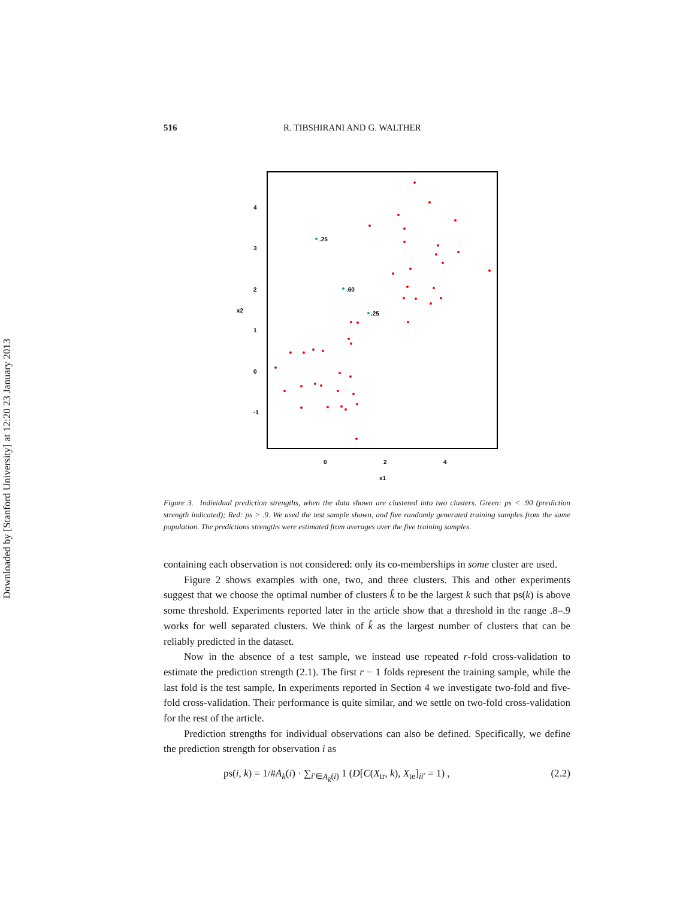Downloaded by [Stanford University] at 12:20 23 January 2013
516 R. TIBSHIRANI AND G. WALTHER
0
2
4
x1
-1
0
1
2
3
4
x2
.25
.60
.25
Figure 3. Individual prediction strengths, when the data shown are clustered into two clusters. Green: ps < .90 (prediction strength indicated); Red: ps > .9. We used the test sample shown, and five randomly generated training samples from the same population. The predictions strengths were estimated from averages over the five training samples.
containing each observation is not considered: only its co-memberships in some cluster are used.
Figure 2 shows examples with one, two, and three clusters. This and other experiments suggest that we choose the optimal number of clusters k̂ to be the largest k such that ps(k) is above some threshold. Experiments reported later in the article show that a threshold in the range .8–.9 works for well separated clusters. We think of k̂ as the largest number of clusters that can be reliably predicted in the dataset.
Now in the absence of a test sample, we instead use repeated r-fold cross-validation to estimate the prediction strength (2.1). The first r − 1 folds represent the training sample, while the last fold is the test sample. In experiments reported in Section 4 we investigate two-fold and five-fold cross-validation. Their performance is quite similar, and we settle on two-fold cross-validation for the rest of the article.
Prediction strengths for individual observations can also be defined. Specifically, we define the prediction strength for observation i as
ps(i, k) = 1/#A<sub>k</sub>(i) · ∑<sub>i′∈A<sub>k</sub>(i)</sub> 1 (D[C(X<sub>tr</sub>, k), X<sub>te</sub>]<sub>ii′</sub> = 1) , (2.2)